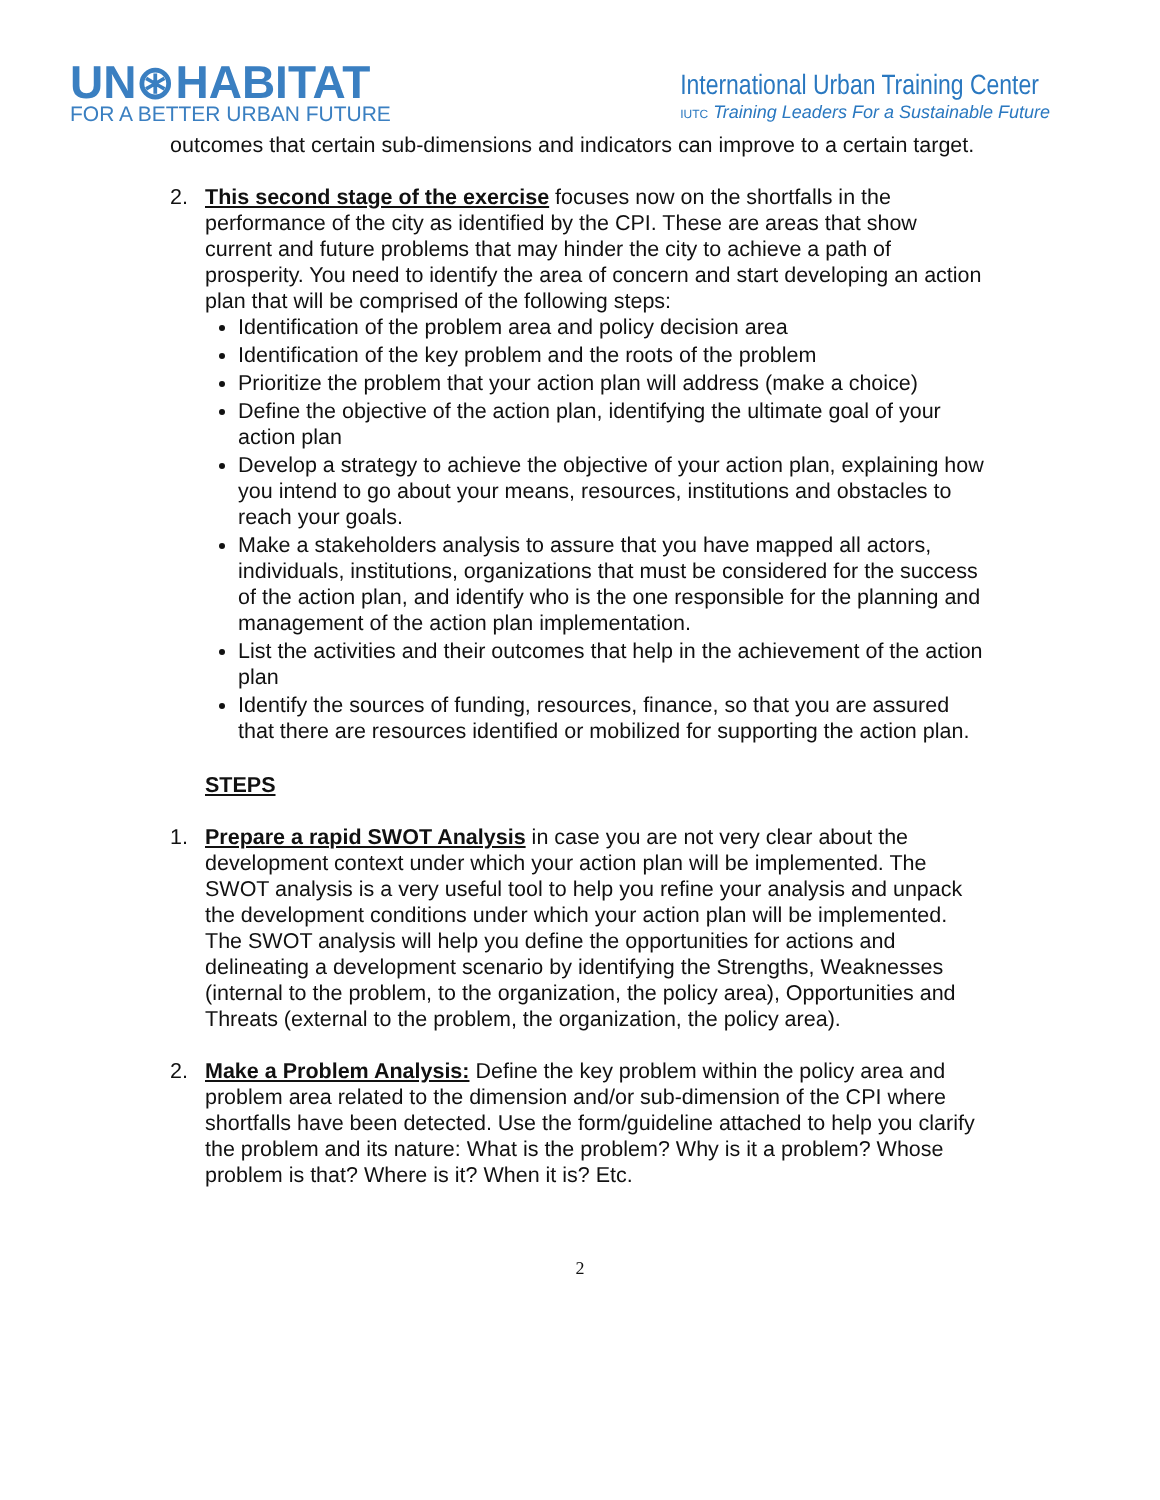UN⊛HABITAT
FOR A BETTER URBAN FUTURE
International Urban Training Center
IUTC Training Leaders For a Sustainable Future
outcomes that certain sub-dimensions and indicators can improve to a certain target.
2. This second stage of the exercise focuses now on the shortfalls in the performance of the city as identified by the CPI. These are areas that show current and future problems that may hinder the city to achieve a path of prosperity. You need to identify the area of concern and start developing an action plan that will be comprised of the following steps:
Identification of the problem area and policy decision area
Identification of the key problem and the roots of the problem
Prioritize the problem that your action plan will address (make a choice)
Define the objective of the action plan, identifying the ultimate goal of your action plan
Develop a strategy to achieve the objective of your action plan, explaining how you intend to go about your means, resources, institutions and obstacles to reach your goals.
Make a stakeholders analysis to assure that you have mapped all actors, individuals, institutions, organizations that must be considered for the success of the action plan, and identify who is the one responsible for the planning and management of the action plan implementation.
List the activities and their outcomes that help in the achievement of the action plan
Identify the sources of funding, resources, finance, so that you are assured that there are resources identified or mobilized for supporting the action plan.
STEPS
1. Prepare a rapid SWOT Analysis in case you are not very clear about the development context under which your action plan will be implemented. The SWOT analysis is a very useful tool to help you refine your analysis and unpack the development conditions under which your action plan will be implemented. The SWOT analysis will help you define the opportunities for actions and delineating a development scenario by identifying the Strengths, Weaknesses (internal to the problem, to the organization, the policy area), Opportunities and Threats (external to the problem, the organization, the policy area).
2. Make a Problem Analysis: Define the key problem within the policy area and problem area related to the dimension and/or sub-dimension of the CPI where shortfalls have been detected. Use the form/guideline attached to help you clarify the problem and its nature: What is the problem? Why is it a problem? Whose problem is that? Where is it? When it is? Etc.
2